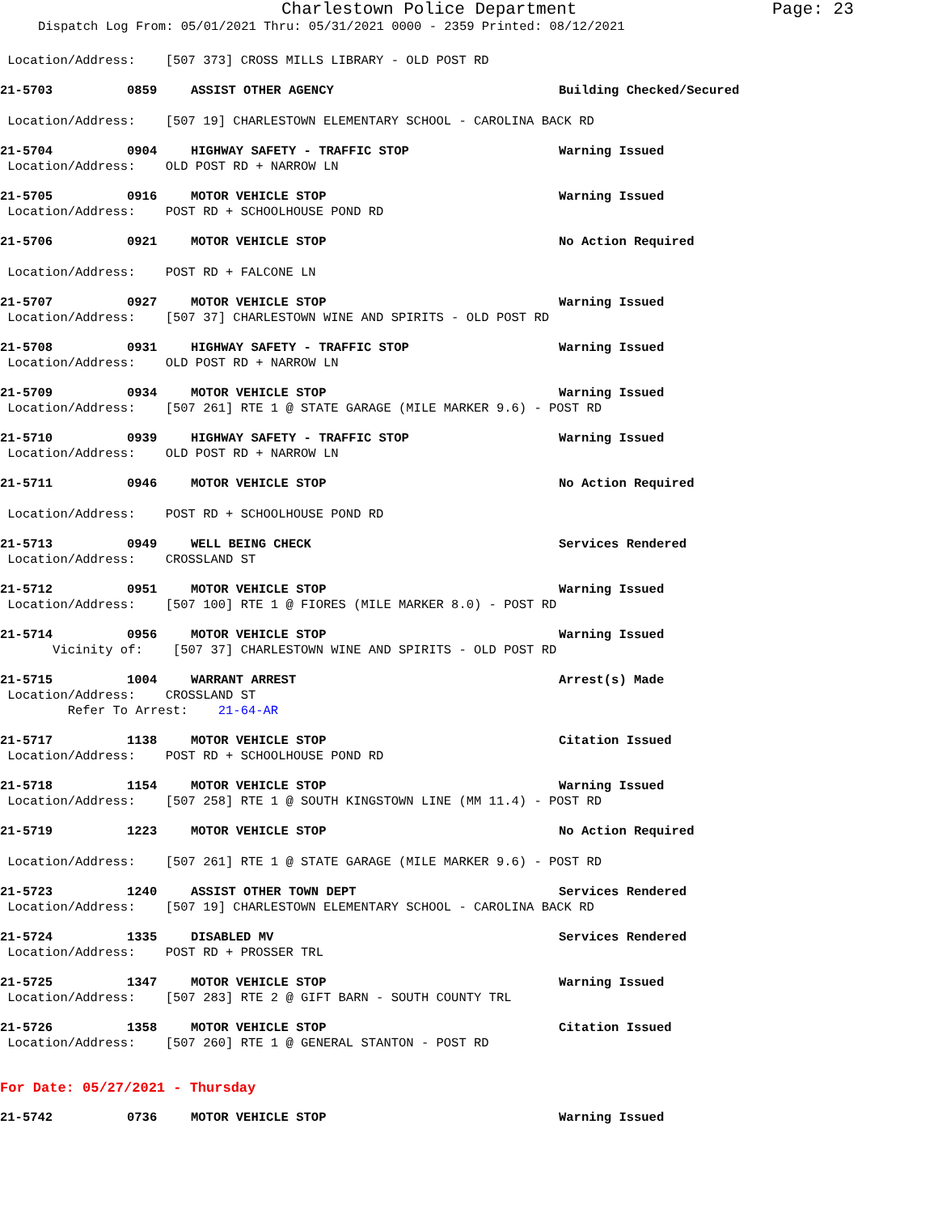Charlestown Police Department
Page: 23
Dispatch Log From: 05/01/2021 Thru: 05/31/2021 0000 - 2359 Printed: 08/12/2021
Location/Address: [507 373] CROSS MILLS LIBRARY - OLD POST RD
21-5703 0859 ASSIST OTHER AGENCY Building Checked/Secured
Location/Address: [507 19] CHARLESTOWN ELEMENTARY SCHOOL - CAROLINA BACK RD
21-5704 0904 HIGHWAY SAFETY - TRAFFIC STOP Warning Issued
Location/Address: OLD POST RD + NARROW LN
21-5705 0916 MOTOR VEHICLE STOP Warning Issued
Location/Address: POST RD + SCHOOLHOUSE POND RD
21-5706 0921 MOTOR VEHICLE STOP No Action Required
Location/Address: POST RD + FALCONE LN
21-5707 0927 MOTOR VEHICLE STOP Warning Issued
Location/Address: [507 37] CHARLESTOWN WINE AND SPIRITS - OLD POST RD
21-5708 0931 HIGHWAY SAFETY - TRAFFIC STOP Warning Issued
Location/Address: OLD POST RD + NARROW LN
21-5709 0934 MOTOR VEHICLE STOP Warning Issued
Location/Address: [507 261] RTE 1 @ STATE GARAGE (MILE MARKER 9.6) - POST RD
21-5710 0939 HIGHWAY SAFETY - TRAFFIC STOP Warning Issued
Location/Address: OLD POST RD + NARROW LN
21-5711 0946 MOTOR VEHICLE STOP No Action Required
Location/Address: POST RD + SCHOOLHOUSE POND RD
21-5713 0949 WELL BEING CHECK Services Rendered
Location/Address: CROSSLAND ST
21-5712 0951 MOTOR VEHICLE STOP Warning Issued
Location/Address: [507 100] RTE 1 @ FIORES (MILE MARKER 8.0) - POST RD
21-5714 0956 MOTOR VEHICLE STOP Warning Issued
Vicinity of: [507 37] CHARLESTOWN WINE AND SPIRITS - OLD POST RD
21-5715 1004 WARRANT ARREST Arrest(s) Made
Location/Address: CROSSLAND ST
Refer To Arrest: 21-64-AR
21-5717 1138 MOTOR VEHICLE STOP Citation Issued
Location/Address: POST RD + SCHOOLHOUSE POND RD
21-5718 1154 MOTOR VEHICLE STOP Warning Issued
Location/Address: [507 258] RTE 1 @ SOUTH KINGSTOWN LINE (MM 11.4) - POST RD
21-5719 1223 MOTOR VEHICLE STOP No Action Required
Location/Address: [507 261] RTE 1 @ STATE GARAGE (MILE MARKER 9.6) - POST RD
21-5723 1240 ASSIST OTHER TOWN DEPT Services Rendered
Location/Address: [507 19] CHARLESTOWN ELEMENTARY SCHOOL - CAROLINA BACK RD
21-5724 1335 DISABLED MV Services Rendered
Location/Address: POST RD + PROSSER TRL
21-5725 1347 MOTOR VEHICLE STOP Warning Issued
Location/Address: [507 283] RTE 2 @ GIFT BARN - SOUTH COUNTY TRL
21-5726 1358 MOTOR VEHICLE STOP Citation Issued
Location/Address: [507 260] RTE 1 @ GENERAL STANTON - POST RD
For Date: 05/27/2021 - Thursday
21-5742 0736 MOTOR VEHICLE STOP Warning Issued